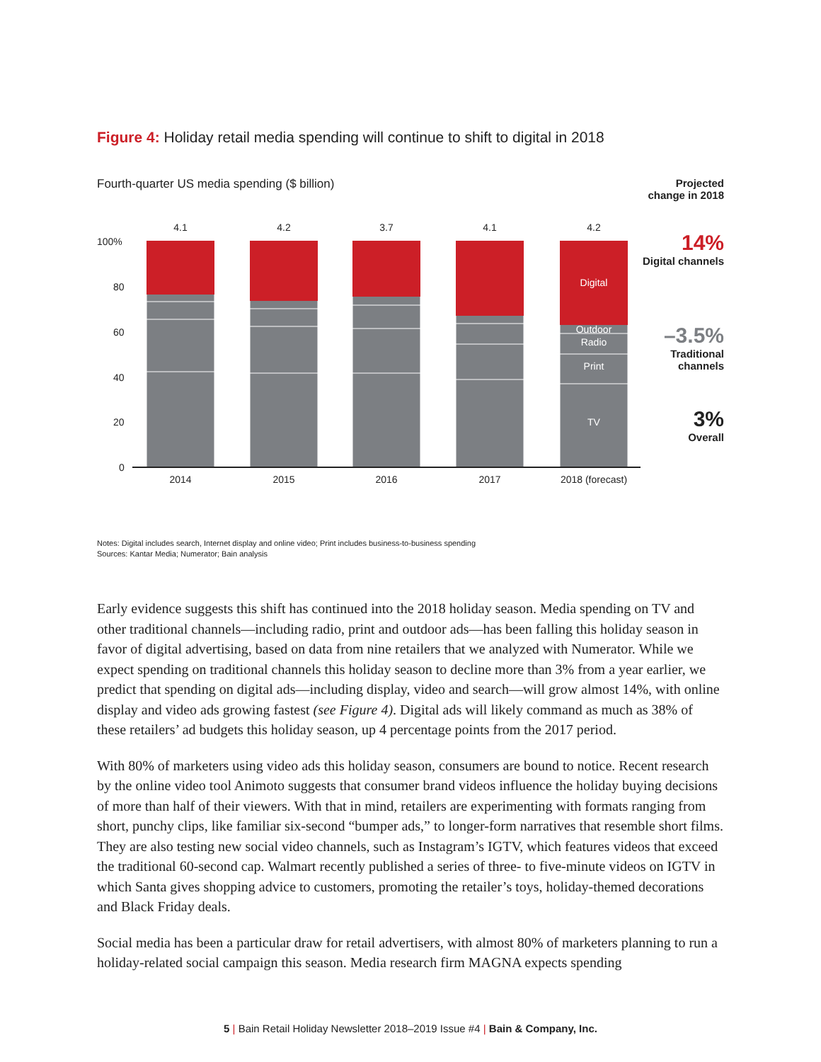Figure 4: Holiday retail media spending will continue to shift to digital in 2018
Fourth-quarter US media spending ($ billion)
100%
80
60
40
20
0
4.1
4.2
3.7
4.1
4.2
2014
2015
2016
2017
2018 (forecast)
Digital
Outdoor
Radio
Print
TV
Projected change in 2018
14%
Digital channels
–3.5%
Traditional channels
3%
Overall
Notes: Digital includes search, Internet display and online video; Print includes business-to-business spending
Sources: Kantar Media; Numerator; Bain analysis
Early evidence suggests this shift has continued into the 2018 holiday season. Media spending on TV and other traditional channels—including radio, print and outdoor ads—has been falling this holiday season in favor of digital advertising, based on data from nine retailers that we analyzed with Numerator. While we expect spending on traditional channels this holiday season to decline more than 3% from a year earlier, we predict that spending on digital ads—including display, video and search—will grow almost 14%, with online display and video ads growing fastest (see Figure 4). Digital ads will likely command as much as 38% of these retailers’ ad budgets this holiday season, up 4 percentage points from the 2017 period.
With 80% of marketers using video ads this holiday season, consumers are bound to notice. Recent research by the online video tool Animoto suggests that consumer brand videos influence the holiday buying decisions of more than half of their viewers. With that in mind, retailers are experimenting with formats ranging from short, punchy clips, like familiar six-second “bumper ads,” to longer-form narratives that resemble short films. They are also testing new social video channels, such as Instagram’s IGTV, which features videos that exceed the traditional 60-second cap. Walmart recently published a series of three- to five-minute videos on IGTV in which Santa gives shopping advice to customers, promoting the retailer’s toys, holiday-themed decorations and Black Friday deals.
Social media has been a particular draw for retail advertisers, with almost 80% of marketers planning to run a holiday-related social campaign this season. Media research firm MAGNA expects spending
5 | Bain Retail Holiday Newsletter 2018–2019 Issue #4 | Bain & Company, Inc.